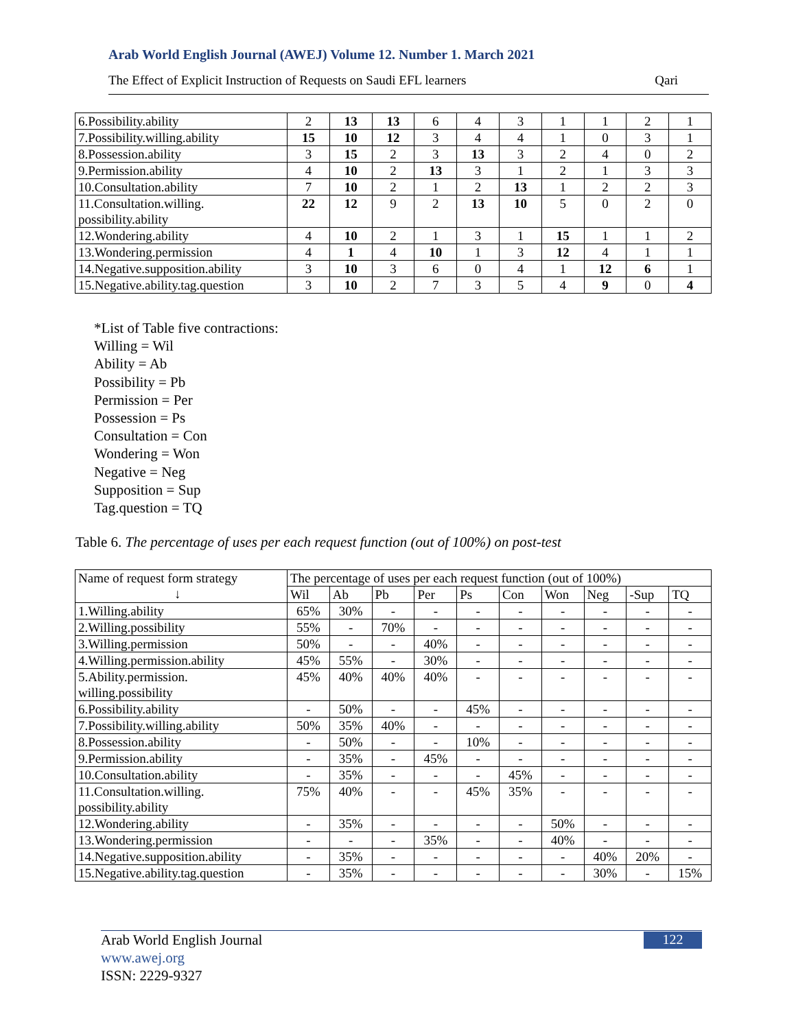Arab World English Journal (AWEJ) Volume 12. Number 1. March 2021
The Effect of Explicit Instruction of Requests on Saudi EFL learners Qari
| 6.Possibility.ability | 2 | 13 | 13 | 6 | 4 | 3 | 1 | 1 | 2 | 1 |
| 7.Possibility.willing.ability | 15 | 10 | 12 | 3 | 4 | 4 | 1 | 0 | 3 | 1 |
| 8.Possession.ability | 3 | 15 | 2 | 3 | 13 | 3 | 2 | 4 | 0 | 2 |
| 9.Permission.ability | 4 | 10 | 2 | 13 | 3 | 1 | 2 | 1 | 3 | 3 |
| 10.Consultation.ability | 7 | 10 | 2 | 1 | 2 | 13 | 1 | 2 | 2 | 3 |
| 11.Consultation.willing. possibility.ability | 22 | 12 | 9 | 2 | 13 | 10 | 5 | 0 | 2 | 0 |
| 12.Wondering.ability | 4 | 10 | 2 | 1 | 3 | 1 | 15 | 1 | 1 | 2 |
| 13.Wondering.permission | 4 | 1 | 4 | 10 | 1 | 3 | 12 | 4 | 1 | 1 |
| 14.Negative.supposition.ability | 3 | 10 | 3 | 6 | 0 | 4 | 1 | 12 | 6 | 1 |
| 15.Negative.ability.tag.question | 3 | 10 | 2 | 7 | 3 | 5 | 4 | 9 | 0 | 4 |
*List of Table five contractions:
Willing = Wil
Ability = Ab
Possibility = Pb
Permission = Per
Possession = Ps
Consultation = Con
Wondering = Won
Negative = Neg
Supposition = Sup
Tag.question = TQ
Table 6. The percentage of uses per each request function (out of 100%) on post-test
| Name of request form strategy ↓ | The percentage of uses per each request function (out of 100%) | | | | | | | | | |
| --- | --- | --- | --- | --- | --- | --- | --- | --- | --- | --- |
| | Wil | Ab | Pb | Per | Ps | Con | Won | Neg | -Sup | TQ |
| 1.Willing.ability | 65% | 30% | - | - | - | - | - | - | - | - |
| 2.Willing.possibility | 55% | - | 70% | - | - | - | - | - | - | - |
| 3.Willing.permission | 50% | - | - | 40% | - | - | - | - | - | - |
| 4.Willing.permission.ability | 45% | 55% | - | 30% | - | - | - | - | - | - |
| 5.Ability.permission. willing.possibility | 45% | 40% | 40% | 40% | - | - | - | - | - | - |
| 6.Possibility.ability | - | 50% | - | - | 45% | - | - | - | - | - |
| 7.Possibility.willing.ability | 50% | 35% | 40% | - | - | - | - | - | - | - |
| 8.Possession.ability | - | 50% | - | - | 10% | - | - | - | - | - |
| 9.Permission.ability | - | 35% | - | 45% | - | - | - | - | - | - |
| 10.Consultation.ability | - | 35% | - | - | - | 45% | - | - | - | - |
| 11.Consultation.willing. possibility.ability | 75% | 40% | - | - | 45% | 35% | - | - | - | - |
| 12.Wondering.ability | - | 35% | - | - | - | - | 50% | - | - | - |
| 13.Wondering.permission | - | - | - | 35% | - | - | 40% | - | - | - |
| 14.Negative.supposition.ability | - | 35% | - | - | - | - | - | 40% | 20% | - |
| 15.Negative.ability.tag.question | - | 35% | - | - | - | - | - | 30% | - | 15% |
Arab World English Journal
www.awej.org
ISSN: 2229-9327
122